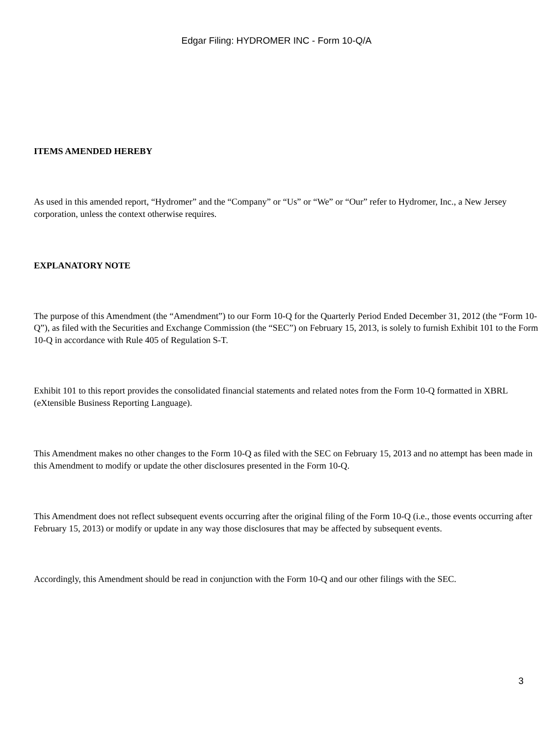Edgar Filing: HYDROMER INC - Form 10-Q/A
ITEMS AMENDED HEREBY
As used in this amended report, “Hydromer” and the “Company” or “Us” or “We” or “Our” refer to Hydromer, Inc., a New Jersey corporation, unless the context otherwise requires.
EXPLANATORY NOTE
The purpose of this Amendment (the “Amendment”) to our Form 10-Q for the Quarterly Period Ended December 31, 2012 (the “Form 10-Q”), as filed with the Securities and Exchange Commission (the “SEC”) on February 15, 2013, is solely to furnish Exhibit 101 to the Form 10-Q in accordance with Rule 405 of Regulation S-T.
Exhibit 101 to this report provides the consolidated financial statements and related notes from the Form 10-Q formatted in XBRL (eXtensible Business Reporting Language).
This Amendment makes no other changes to the Form 10-Q as filed with the SEC on February 15, 2013 and no attempt has been made in this Amendment to modify or update the other disclosures presented in the Form 10-Q.
This Amendment does not reflect subsequent events occurring after the original filing of the Form 10-Q (i.e., those events occurring after February 15, 2013) or modify or update in any way those disclosures that may be affected by subsequent events.
Accordingly, this Amendment should be read in conjunction with the Form 10-Q and our other filings with the SEC.
3